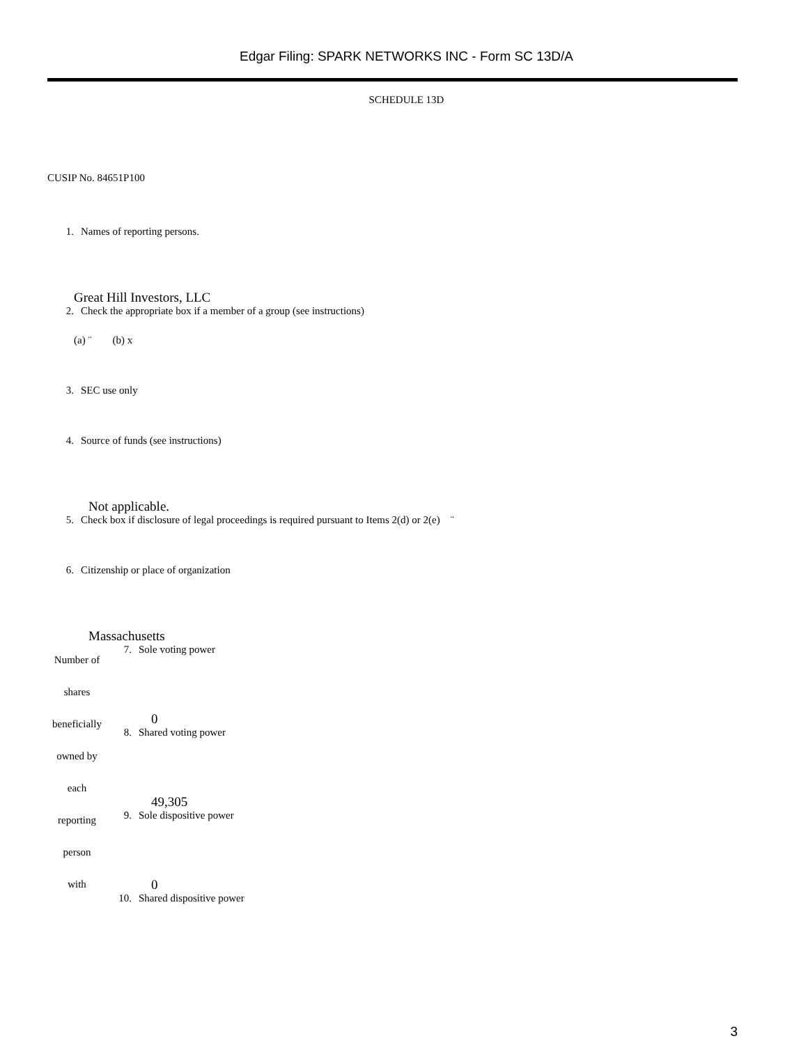Edgar Filing: SPARK NETWORKS INC - Form SC 13D/A
SCHEDULE 13D
CUSIP No. 84651P100
1. Names of reporting persons.
Great Hill Investors, LLC
2. Check the appropriate box if a member of a group (see instructions)
(a) ¨ (b) x
3. SEC use only
4. Source of funds (see instructions)
Not applicable.
5. Check box if disclosure of legal proceedings is required pursuant to Items 2(d) or 2(e) ¨
6. Citizenship or place of organization
Massachusetts
| Number of shares beneficially owned by each reporting person with | 7. Sole voting power 0 8. Shared voting power 49,305 9. Sole dispositive power 0 10. Shared dispositive power |
3